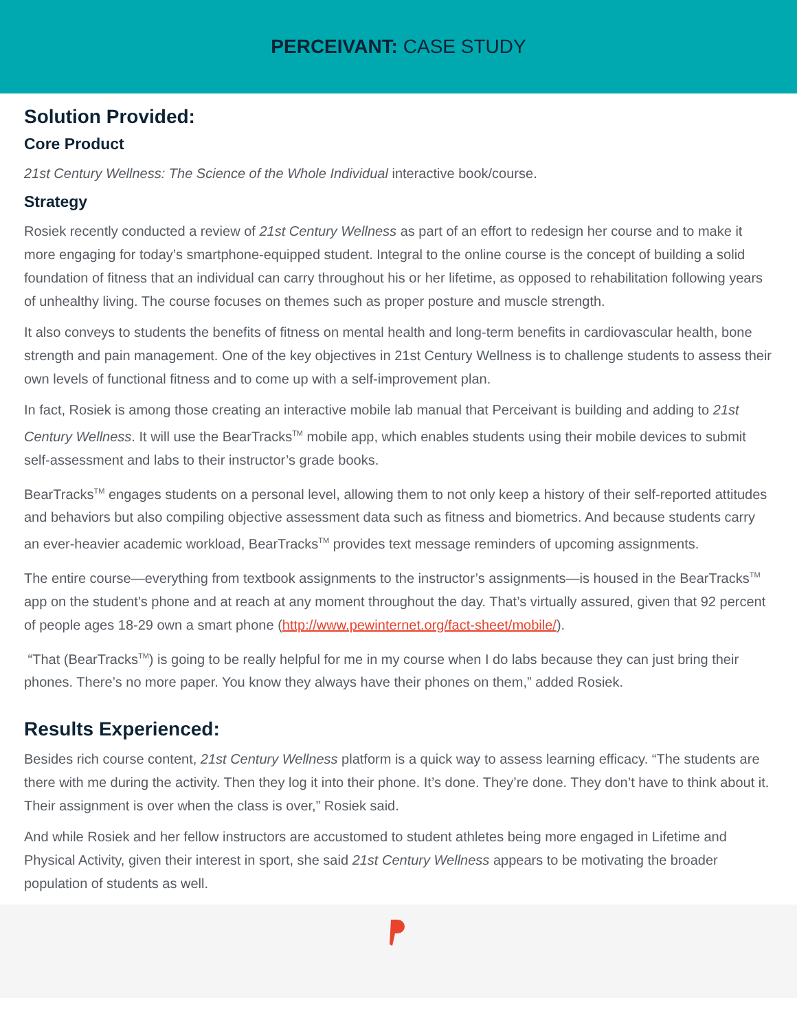PERCEIVANT: CASE STUDY
Solution Provided:
Core Product
21st Century Wellness: The Science of the Whole Individual interactive book/course.
Strategy
Rosiek recently conducted a review of 21st Century Wellness as part of an effort to redesign her course and to make it more engaging for today’s smartphone-equipped student. Integral to the online course is the concept of building a solid foundation of fitness that an individual can carry throughout his or her lifetime, as opposed to rehabilitation following years of unhealthy living. The course focuses on themes such as proper posture and muscle strength.
It also conveys to students the benefits of fitness on mental health and long-term benefits in cardiovascular health, bone strength and pain management. One of the key objectives in 21st Century Wellness is to challenge students to assess their own levels of functional fitness and to come up with a self-improvement plan.
In fact, Rosiek is among those creating an interactive mobile lab manual that Perceivant is building and adding to 21st Century Wellness. It will use the BearTracks<sup>TM</sup> mobile app, which enables students using their mobile devices to submit self-assessment and labs to their instructor’s grade books.
BearTracks<sup>TM</sup> engages students on a personal level, allowing them to not only keep a history of their self-reported attitudes and behaviors but also compiling objective assessment data such as fitness and biometrics. And because students carry an ever-heavier academic workload, BearTracks<sup>TM</sup> provides text message reminders of upcoming assignments.
The entire course—everything from textbook assignments to the instructor’s assignments—is housed in the BearTracks<sup>TM</sup> app on the student’s phone and at reach at any moment throughout the day. That’s virtually assured, given that 92 percent of people ages 18-29 own a smart phone (http://www.pewinternet.org/fact-sheet/mobile/).
“That (BearTracks<sup>TM</sup>) is going to be really helpful for me in my course when I do labs because they can just bring their phones. There’s no more paper. You know they always have their phones on them,” added Rosiek.
Results Experienced:
Besides rich course content, 21st Century Wellness platform is a quick way to assess learning efficacy. “The students are there with me during the activity. Then they log it into their phone. It’s done. They’re done. They don’t have to think about it. Their assignment is over when the class is over,” Rosiek said.
And while Rosiek and her fellow instructors are accustomed to student athletes being more engaged in Lifetime and Physical Activity, given their interest in sport, she said 21st Century Wellness appears to be motivating the broader population of students as well.